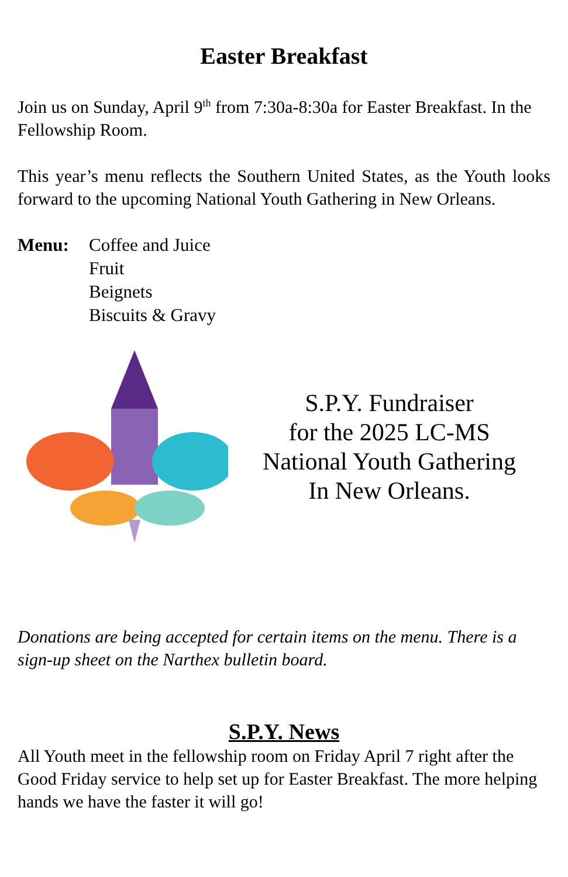Easter Breakfast
Join us on Sunday, April 9<sup>th</sup> from 7:30a-8:30a for Easter Breakfast. In the Fellowship Room.
This year’s menu reflects the Southern United States, as the Youth looks forward to the upcoming National Youth Gathering in New Orleans.
Menu: Coffee and Juice
Fruit
Beignets
Biscuits & Gravy
S.P.Y. Fundraiser
for the 2025 LC-MS
National Youth Gathering
In New Orleans.
Donations are being accepted for certain items on the menu. There is a sign-up sheet on the Narthex bulletin board.
S.P.Y. News
All Youth meet in the fellowship room on Friday April 7 right after the Good Friday service to help set up for Easter Breakfast. The more helping hands we have the faster it will go!